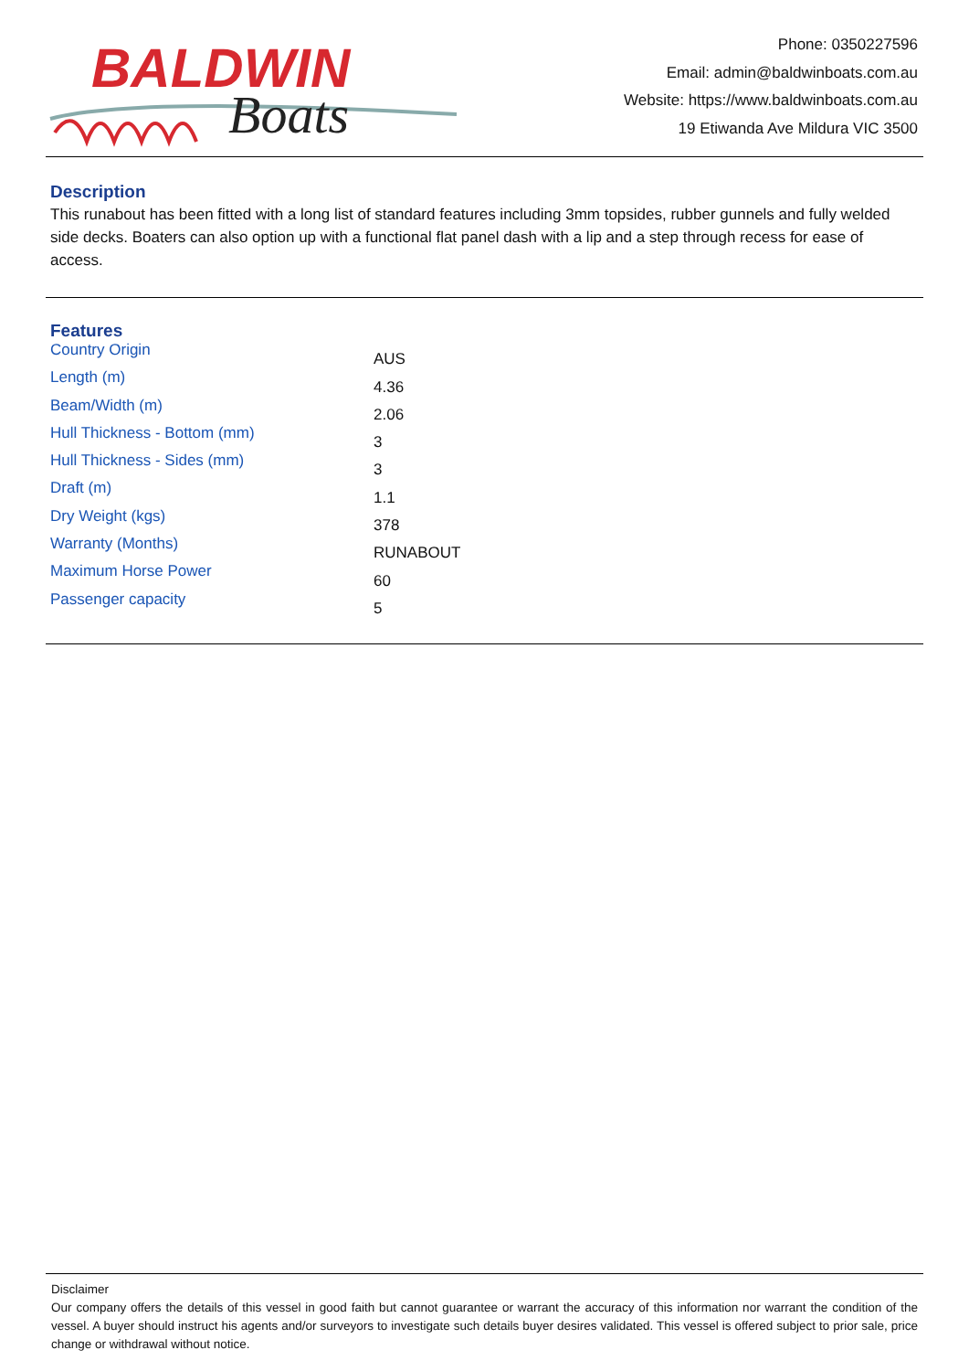BALDWIN
Boats
Phone: 0350227596
Email: admin@baldwinboats.com.au
Website: https://www.baldwinboats.com.au
19 Etiwanda Ave Mildura VIC 3500
Description
This runabout has been fitted with a long list of standard features including 3mm topsides, rubber gunnels and fully welded side decks. Boaters can also option up with a functional flat panel dash with a lip and a step through recess for ease of access.
Features
| Country Origin | AUS |
| Length (m) | 4.36 |
| Beam/Width (m) | 2.06 |
| Hull Thickness - Bottom (mm) | 3 |
| Hull Thickness - Sides (mm) | 3 |
| Draft (m) | 1.1 |
| Dry Weight (kgs) | 378 |
| Warranty (Months) | RUNABOUT |
| Maximum Horse Power | 60 |
| Passenger capacity | 5 |
Disclaimer
Our company offers the details of this vessel in good faith but cannot guarantee or warrant the accuracy of this information nor warrant the condition of the vessel. A buyer should instruct his agents and/or surveyors to investigate such details buyer desires validated. This vessel is offered subject to prior sale, price change or withdrawal without notice.